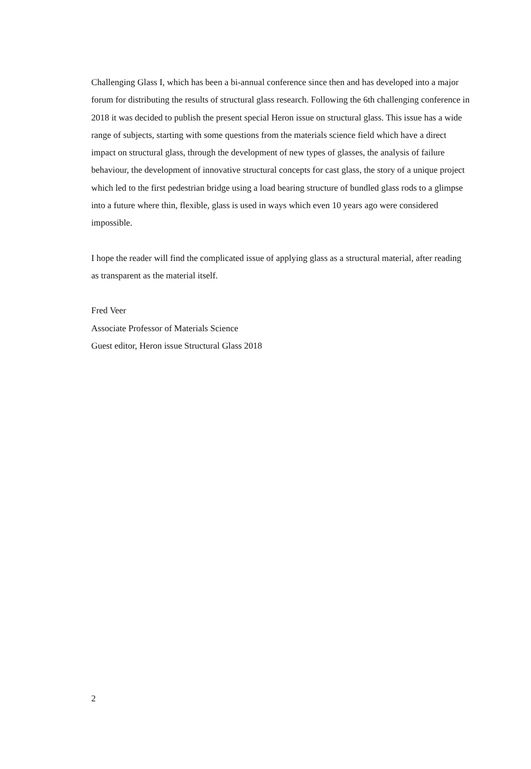Challenging Glass I, which has been a bi-annual conference since then and has developed into a major forum for distributing the results of structural glass research. Following the 6th challenging conference in 2018 it was decided to publish the present special Heron issue on structural glass. This issue has a wide range of subjects, starting with some questions from the materials science field which have a direct impact on structural glass, through the development of new types of glasses, the analysis of failure behaviour, the development of innovative structural concepts for cast glass, the story of a unique project which led to the first pedestrian bridge using a load bearing structure of bundled glass rods to a glimpse into a future where thin, flexible, glass is used in ways which even 10 years ago were considered impossible.
I hope the reader will find the complicated issue of applying glass as a structural material, after reading as transparent as the material itself.
Fred Veer
Associate Professor of Materials Science
Guest editor, Heron issue Structural Glass 2018
2